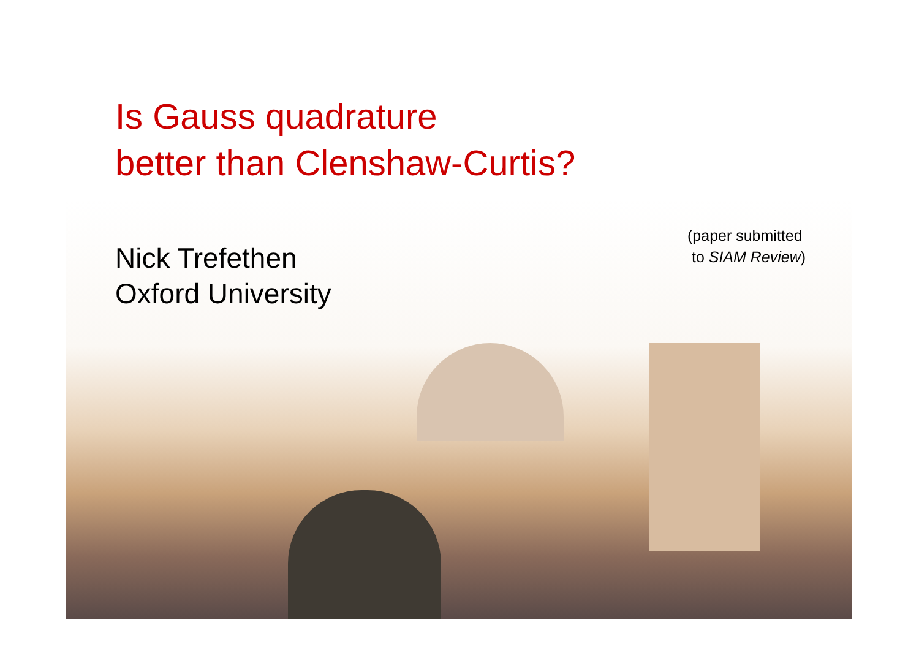Is Gauss quadrature
better than Clenshaw-Curtis?
Nick Trefethen
Oxford University
(paper submitted
to SIAM Review)